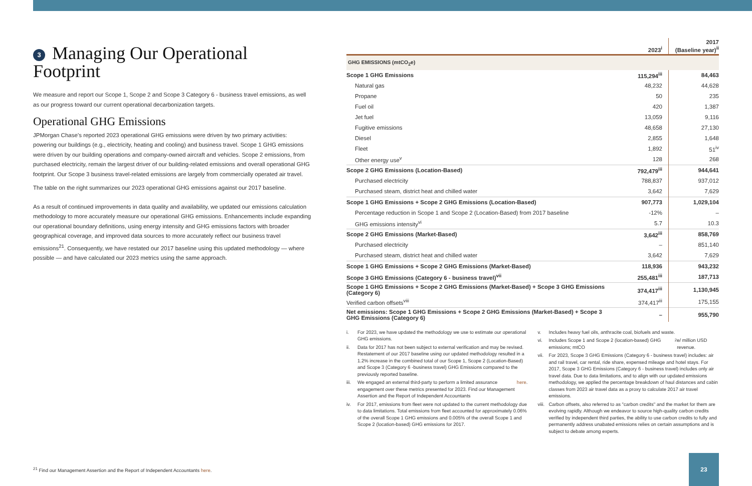3 Managing Our Operational Footprint
We measure and report our Scope 1, Scope 2 and Scope 3 Category 6 - business travel emissions, as well as our progress toward our current operational decarbonization targets.
Operational GHG Emissions
JPMorgan Chase’s reported 2023 operational GHG emissions were driven by two primary activities: powering our buildings (e.g., electricity, heating and cooling) and business travel. Scope 1 GHG emissions were driven by our building operations and company-owned aircraft and vehicles. Scope 2 emissions, from purchased electricity, remain the largest driver of our building-related emissions and overall operational GHG footprint. Our Scope 3 business travel-related emissions are largely from commercially operated air travel.
The table on the right summarizes our 2023 operational GHG emissions against our 2017 baseline.
As a result of continued improvements in data quality and availability, we updated our emissions calculation methodology to more accurately measure our operational GHG emissions. Enhancements include expanding our operational boundary definitions, using energy intensity and GHG emissions factors with broader geographical coverage, and improved data sources to more accurately reflect our business travel emissions<sup>21</sup>. Consequently, we have restated our 2017 baseline using this updated methodology — where possible — and have calculated our 2023 metrics using the same approach.
| | 2023<sup>i</sup> | 2017 (Baseline year)<sup>ii</sup> |
| --- | --- | --- |
| GHG EMISSIONS (mtCO<sub>2</sub>e) | | |
| Scope 1 GHG Emissions | 115,294<sup>iii</sup> | 84,463 |
| Natural gas | 48,232 | 44,628 |
| Propane | 50 | 235 |
| Fuel oil | 420 | 1,387 |
| Jet fuel | 13,059 | 9,116 |
| Fugitive emissions | 48,658 | 27,130 |
| Diesel | 2,855 | 1,648 |
| Fleet | 1,892 | 51<sup>iv</sup> |
| Other energy use<sup>v</sup> | 128 | 268 |
| Scope 2 GHG Emissions (Location-Based) | 792,479<sup>iii</sup> | 944,641 |
| Purchased electricity | 788,837 | 937,012 |
| Purchased steam, district heat and chilled water | 3,642 | 7,629 |
| Scope 1 GHG Emissions + Scope 2 GHG Emissions (Location-Based) | 907,773 | 1,029,104 |
| Percentage reduction in Scope 1 and Scope 2 (Location-Based) from 2017 baseline | -12% | – |
| GHG emissions intensity<sup>vi</sup> | 5.7 | 10.3 |
| Scope 2 GHG Emissions (Market-Based) | 3,642<sup>iii</sup> | 858,769 |
| Purchased electricity | – | 851,140 |
| Purchased steam, district heat and chilled water | 3,642 | 7,629 |
| Scope 1 GHG Emissions + Scope 2 GHG Emissions (Market-Based) | 118,936 | 943,232 |
| Scope 3 GHG Emissions (Category 6 - business travel)<sup>vii</sup> | 255,481<sup>iii</sup> | 187,713 |
| Scope 1 GHG Emissions + Scope 2 GHG Emissions (Market-Based) + Scope 3 GHG Emissions (Category 6) | 374,417<sup>iii</sup> | 1,130,945 |
| Verified carbon offsets<sup>viii</sup> | 374,417<sup>iii</sup> | 175,155 |
| Net emissions: Scope 1 GHG Emissions + Scope 2 GHG Emissions (Market-Based) + Scope 3 GHG Emissions (Category 6) | – | 955,790 |
i. For 2023, we have updated the methodology we use to estimate our operational GHG emissions.
ii. Data for 2017 has not been subject to external verification and may be revised. Restatement of our 2017 baseline using our updated methodology resulted in a 1.2% increase in the combined total of our Scope 1, Scope 2 (Location-Based) and Scope 3 (Category 6 -business travel) GHG Emissions compared to the previously reported baseline.
iii. We engaged an external third-party to perform a limited assurance engagement over these metrics presented for 2023. Find our Management Assertion and the Report of Independent Accountants here.
iv. For 2017, emissions from fleet were not updated to the current methodology due to data limitations. Total emissions from fleet accounted for approximately 0.06% of the overall Scope 1 GHG emissions and 0.005% of the overall Scope 1 and Scope 2 (location-based) GHG emissions for 2017.
v. Includes heavy fuel oils, anthracite coal, biofuels and waste.
vi. Includes Scope 1 and Scope 2 (location-based) GHG emissions; mtCO<sub>2</sub>e/ million USD revenue.
vii. For 2023, Scope 3 GHG Emissions (Category 6 - business travel) includes: air and rail travel, car rental, ride share, expensed mileage and hotel stays. For 2017, Scope 3 GHG Emissions (Category 6 - business travel) includes only air travel data. Due to data limitations, and to align with our updated emissions methodology, we applied the percentage breakdown of haul distances and cabin classes from 2023 air travel data as a proxy to calculate 2017 air travel emissions.
viii. Carbon offsets, also referred to as "carbon credits" and the market for them are evolving rapidly. Although we endeavor to source high-quality carbon credits verified by independent third parties, the ability to use carbon credits to fully and permanently address unabated emissions relies on certain assumptions and is subject to debate among experts.
<sup>21</sup> Find our Management Assertion and the Report of Independent Accountants here.
23